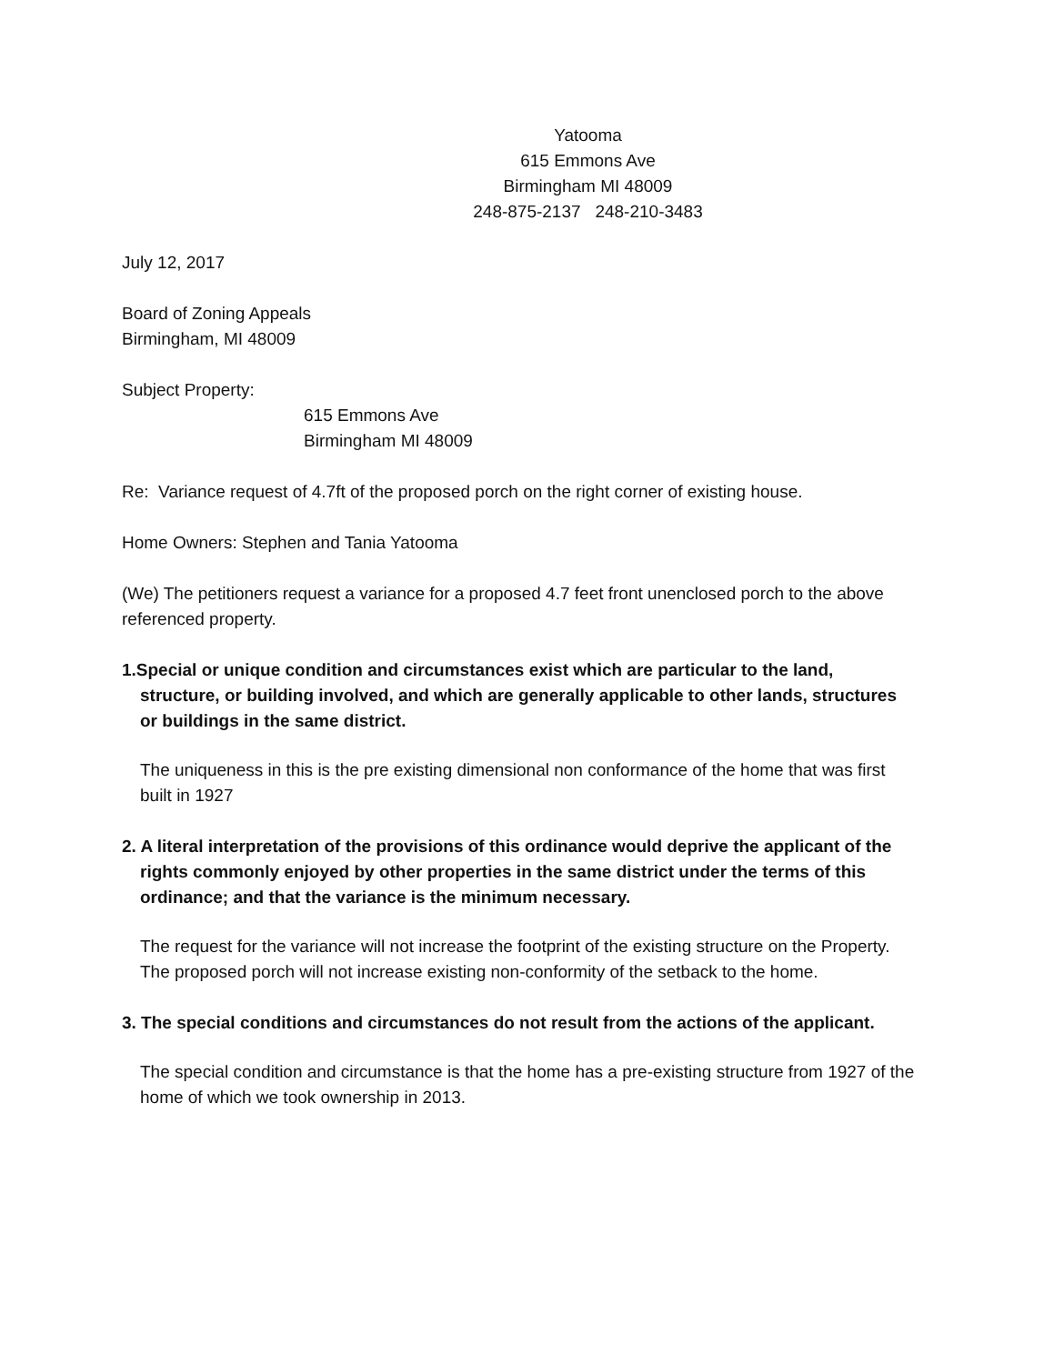Yatooma
615 Emmons Ave
Birmingham MI 48009
248-875-2137 248-210-3483
July 12, 2017
Board of Zoning Appeals
Birmingham, MI 48009
Subject Property:
615 Emmons Ave
Birmingham MI 48009
Re: Variance request of 4.7ft of the proposed porch on the right corner of existing house.
Home Owners: Stephen and Tania Yatooma
(We) The petitioners request a variance for a proposed 4.7 feet front unenclosed porch to the above referenced property.
1.Special or unique condition and circumstances exist which are particular to the land, structure, or building involved, and which are generally applicable to other lands, structures or buildings in the same district.
The uniqueness in this is the pre existing dimensional non conformance of the home that was first built in 1927
2. A literal interpretation of the provisions of this ordinance would deprive the applicant of the rights commonly enjoyed by other properties in the same district under the terms of this ordinance; and that the variance is the minimum necessary.
The request for the variance will not increase the footprint of the existing structure on the Property. The proposed porch will not increase existing non-conformity of the setback to the home.
3. The special conditions and circumstances do not result from the actions of the applicant.
The special condition and circumstance is that the home has a pre-existing structure from 1927 of the home of which we took ownership in 2013.